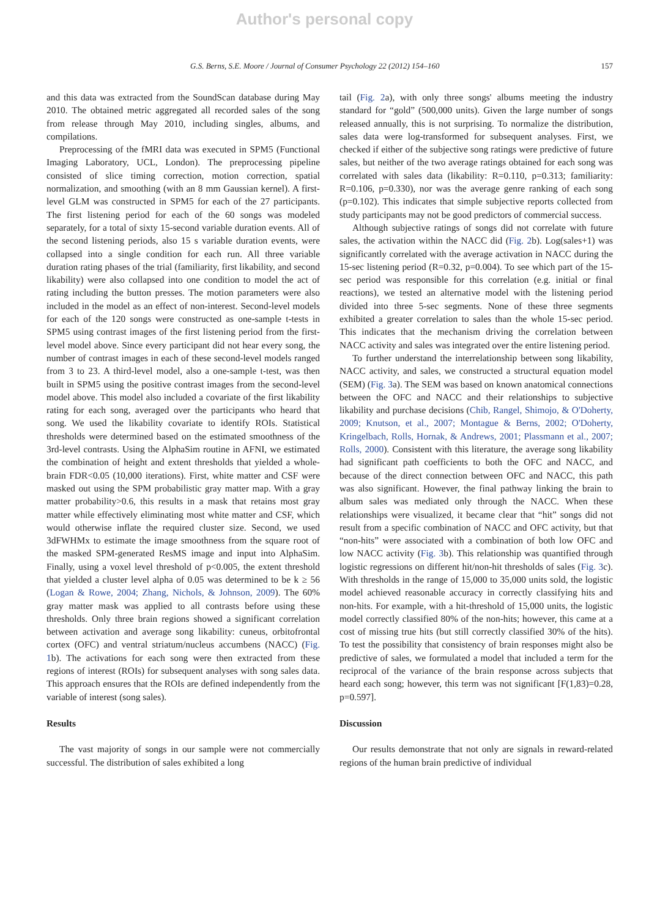Author's personal copy
G.S. Berns, S.E. Moore / Journal of Consumer Psychology 22 (2012) 154–160 157
and this data was extracted from the SoundScan database during May 2010. The obtained metric aggregated all recorded sales of the song from release through May 2010, including singles, albums, and compilations.
Preprocessing of the fMRI data was executed in SPM5 (Functional Imaging Laboratory, UCL, London). The preprocessing pipeline consisted of slice timing correction, motion correction, spatial normalization, and smoothing (with an 8 mm Gaussian kernel). A first-level GLM was constructed in SPM5 for each of the 27 participants. The first listening period for each of the 60 songs was modeled separately, for a total of sixty 15-second variable duration events. All of the second listening periods, also 15 s variable duration events, were collapsed into a single condition for each run. All three variable duration rating phases of the trial (familiarity, first likability, and second likability) were also collapsed into one condition to model the act of rating including the button presses. The motion parameters were also included in the model as an effect of non-interest. Second-level models for each of the 120 songs were constructed as one-sample t-tests in SPM5 using contrast images of the first listening period from the first-level model above. Since every participant did not hear every song, the number of contrast images in each of these second-level models ranged from 3 to 23. A third-level model, also a one-sample t-test, was then built in SPM5 using the positive contrast images from the second-level model above. This model also included a covariate of the first likability rating for each song, averaged over the participants who heard that song. We used the likability covariate to identify ROIs. Statistical thresholds were determined based on the estimated smoothness of the 3rd-level contrasts. Using the AlphaSim routine in AFNI, we estimated the combination of height and extent thresholds that yielded a whole-brain FDR<0.05 (10,000 iterations). First, white matter and CSF were masked out using the SPM probabilistic gray matter map. With a gray matter probability>0.6, this results in a mask that retains most gray matter while effectively eliminating most white matter and CSF, which would otherwise inflate the required cluster size. Second, we used 3dFWHMx to estimate the image smoothness from the square root of the masked SPM-generated ResMS image and input into AlphaSim. Finally, using a voxel level threshold of p<0.005, the extent threshold that yielded a cluster level alpha of 0.05 was determined to be k ≥ 56 (Logan & Rowe, 2004; Zhang, Nichols, & Johnson, 2009). The 60% gray matter mask was applied to all contrasts before using these thresholds. Only three brain regions showed a significant correlation between activation and average song likability: cuneus, orbitofrontal cortex (OFC) and ventral striatum/nucleus accumbens (NACC) (Fig. 1b). The activations for each song were then extracted from these regions of interest (ROIs) for subsequent analyses with song sales data. This approach ensures that the ROIs are defined independently from the variable of interest (song sales).
Results
The vast majority of songs in our sample were not commercially successful. The distribution of sales exhibited a long
tail (Fig. 2a), with only three songs' albums meeting the industry standard for “gold” (500,000 units). Given the large number of songs released annually, this is not surprising. To normalize the distribution, sales data were log-transformed for subsequent analyses. First, we checked if either of the subjective song ratings were predictive of future sales, but neither of the two average ratings obtained for each song was correlated with sales data (likability: R=0.110, p=0.313; familiarity: R=0.106, p=0.330), nor was the average genre ranking of each song (p=0.102). This indicates that simple subjective reports collected from study participants may not be good predictors of commercial success.
Although subjective ratings of songs did not correlate with future sales, the activation within the NACC did (Fig. 2b). Log(sales+1) was significantly correlated with the average activation in NACC during the 15-sec listening period (R=0.32, p=0.004). To see which part of the 15-sec period was responsible for this correlation (e.g. initial or final reactions), we tested an alternative model with the listening period divided into three 5-sec segments. None of these three segments exhibited a greater correlation to sales than the whole 15-sec period. This indicates that the mechanism driving the correlation between NACC activity and sales was integrated over the entire listening period.
To further understand the interrelationship between song likability, NACC activity, and sales, we constructed a structural equation model (SEM) (Fig. 3a). The SEM was based on known anatomical connections between the OFC and NACC and their relationships to subjective likability and purchase decisions (Chib, Rangel, Shimojo, & O'Doherty, 2009; Knutson, et al., 2007; Montague & Berns, 2002; O'Doherty, Kringelbach, Rolls, Hornak, & Andrews, 2001; Plassmann et al., 2007; Rolls, 2000). Consistent with this literature, the average song likability had significant path coefficients to both the OFC and NACC, and because of the direct connection between OFC and NACC, this path was also significant. However, the final pathway linking the brain to album sales was mediated only through the NACC. When these relationships were visualized, it became clear that “hit” songs did not result from a specific combination of NACC and OFC activity, but that “non-hits” were associated with a combination of both low OFC and low NACC activity (Fig. 3b). This relationship was quantified through logistic regressions on different hit/non-hit thresholds of sales (Fig. 3c). With thresholds in the range of 15,000 to 35,000 units sold, the logistic model achieved reasonable accuracy in correctly classifying hits and non-hits. For example, with a hit-threshold of 15,000 units, the logistic model correctly classified 80% of the non-hits; however, this came at a cost of missing true hits (but still correctly classified 30% of the hits). To test the possibility that consistency of brain responses might also be predictive of sales, we formulated a model that included a term for the reciprocal of the variance of the brain response across subjects that heard each song; however, this term was not significant [F(1,83)=0.28, p=0.597].
Discussion
Our results demonstrate that not only are signals in reward-related regions of the human brain predictive of individual